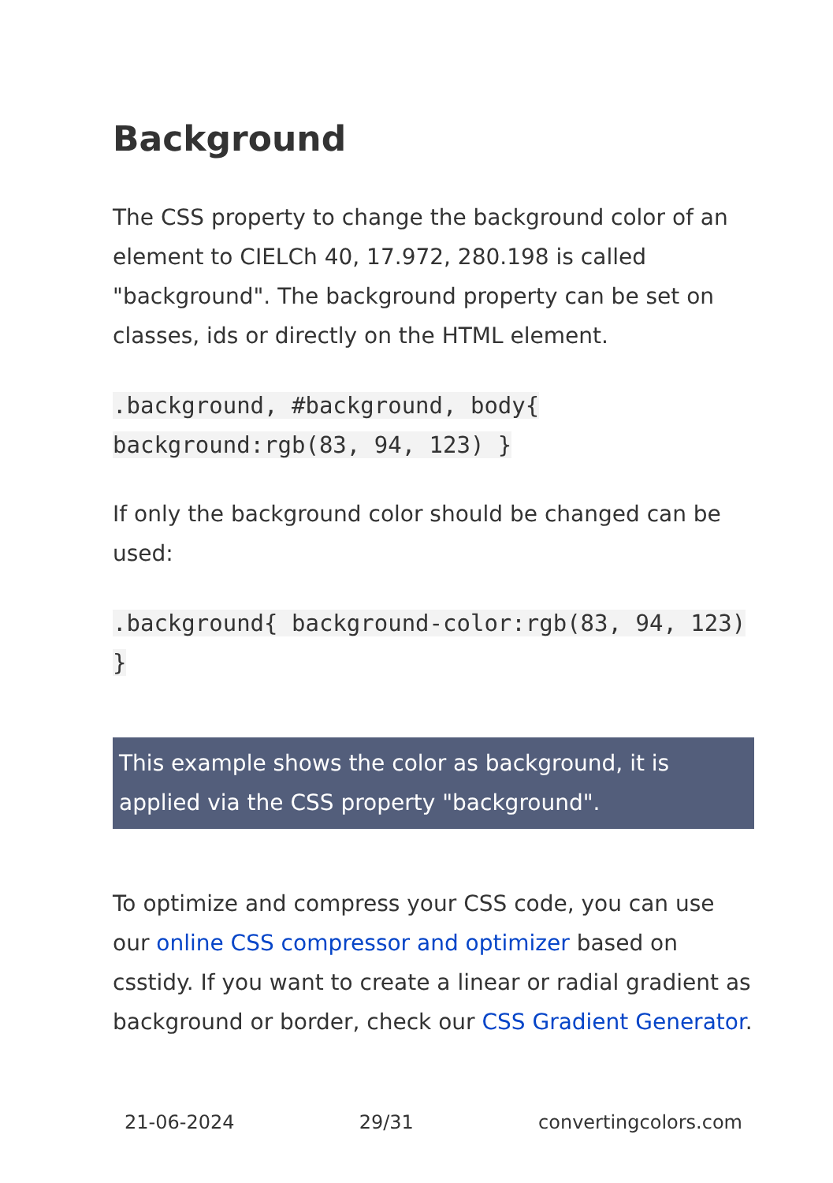Background
The CSS property to change the background color of an element to CIELCh 40, 17.972, 280.198 is called "background". The background property can be set on classes, ids or directly on the HTML element.
.background, #background, body{ background:rgb(83, 94, 123) }
If only the background color should be changed can be used:
.background{ background-color:rgb(83, 94, 123) }
This example shows the color as background, it is applied via the CSS property "background".
To optimize and compress your CSS code, you can use our online CSS compressor and optimizer based on csstidy. If you want to create a linear or radial gradient as background or border, check our CSS Gradient Generator.
21-06-2024 29/31 convertingcolors.com